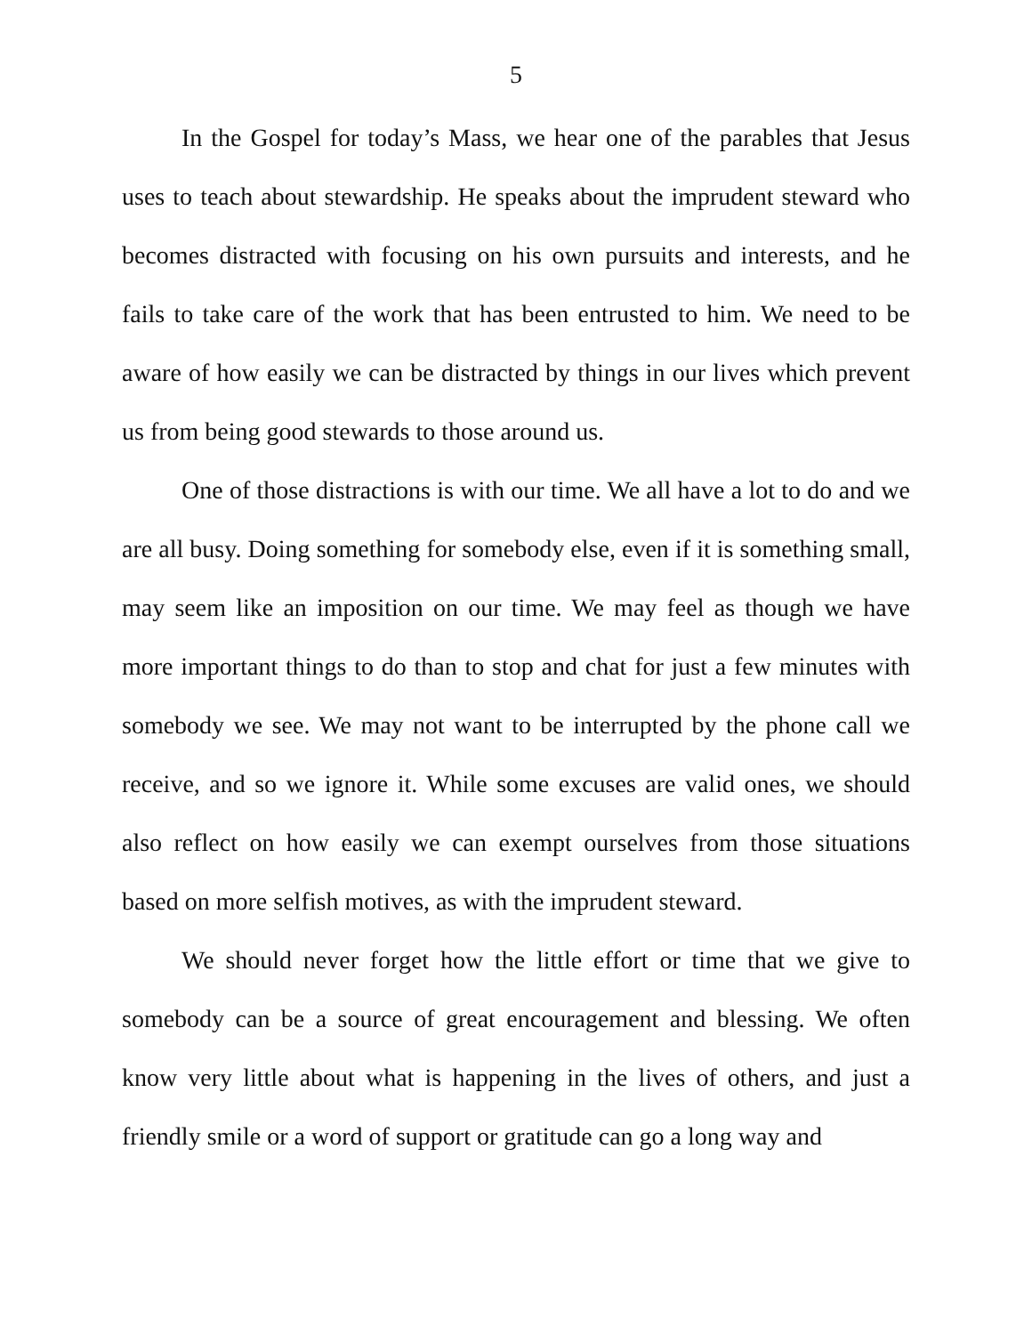5
In the Gospel for today’s Mass, we hear one of the parables that Jesus uses to teach about stewardship. He speaks about the imprudent steward who becomes distracted with focusing on his own pursuits and interests, and he fails to take care of the work that has been entrusted to him. We need to be aware of how easily we can be distracted by things in our lives which prevent us from being good stewards to those around us.
One of those distractions is with our time. We all have a lot to do and we are all busy. Doing something for somebody else, even if it is something small, may seem like an imposition on our time. We may feel as though we have more important things to do than to stop and chat for just a few minutes with somebody we see. We may not want to be interrupted by the phone call we receive, and so we ignore it. While some excuses are valid ones, we should also reflect on how easily we can exempt ourselves from those situations based on more selfish motives, as with the imprudent steward.
We should never forget how the little effort or time that we give to somebody can be a source of great encouragement and blessing. We often know very little about what is happening in the lives of others, and just a friendly smile or a word of support or gratitude can go a long way and